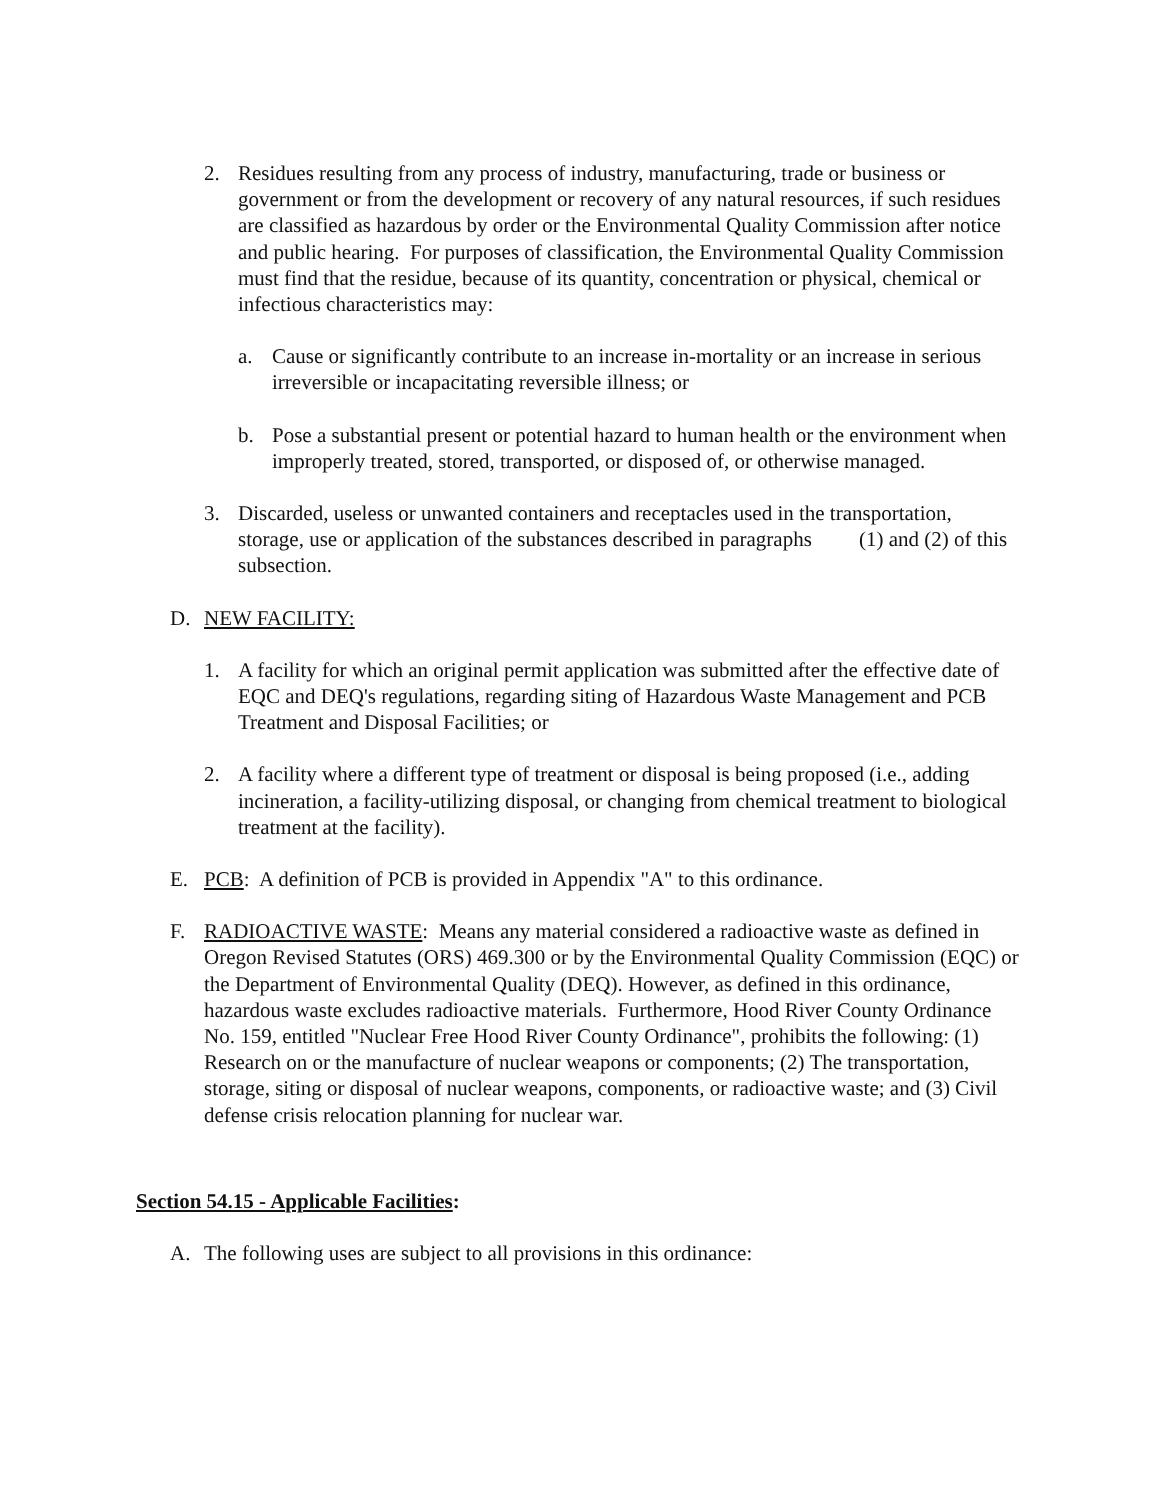2. Residues resulting from any process of industry, manufacturing, trade or business or government or from the development or recovery of any natural resources, if such residues are classified as hazardous by order or the Environmental Quality Commission after notice and public hearing. For purposes of classification, the Environmental Quality Commission must find that the residue, because of its quantity, concentration or physical, chemical or infectious characteristics may:
a. Cause or significantly contribute to an increase in-mortality or an increase in serious irreversible or incapacitating reversible illness; or
b. Pose a substantial present or potential hazard to human health or the environment when improperly treated, stored, transported, or disposed of, or otherwise managed.
3. Discarded, useless or unwanted containers and receptacles used in the transportation, storage, use or application of the substances described in paragraphs (1) and (2) of this subsection.
D. NEW FACILITY:
1. A facility for which an original permit application was submitted after the effective date of EQC and DEQ's regulations, regarding siting of Hazardous Waste Management and PCB Treatment and Disposal Facilities; or
2. A facility where a different type of treatment or disposal is being proposed (i.e., adding incineration, a facility-utilizing disposal, or changing from chemical treatment to biological treatment at the facility).
E. PCB: A definition of PCB is provided in Appendix "A" to this ordinance.
F. RADIOACTIVE WASTE: Means any material considered a radioactive waste as defined in Oregon Revised Statutes (ORS) 469.300 or by the Environmental Quality Commission (EQC) or the Department of Environmental Quality (DEQ). However, as defined in this ordinance, hazardous waste excludes radioactive materials. Furthermore, Hood River County Ordinance No. 159, entitled "Nuclear Free Hood River County Ordinance", prohibits the following: (1) Research on or the manufacture of nuclear weapons or components; (2) The transportation, storage, siting or disposal of nuclear weapons, components, or radioactive waste; and (3) Civil defense crisis relocation planning for nuclear war.
Section 54.15 - Applicable Facilities:
A. The following uses are subject to all provisions in this ordinance: